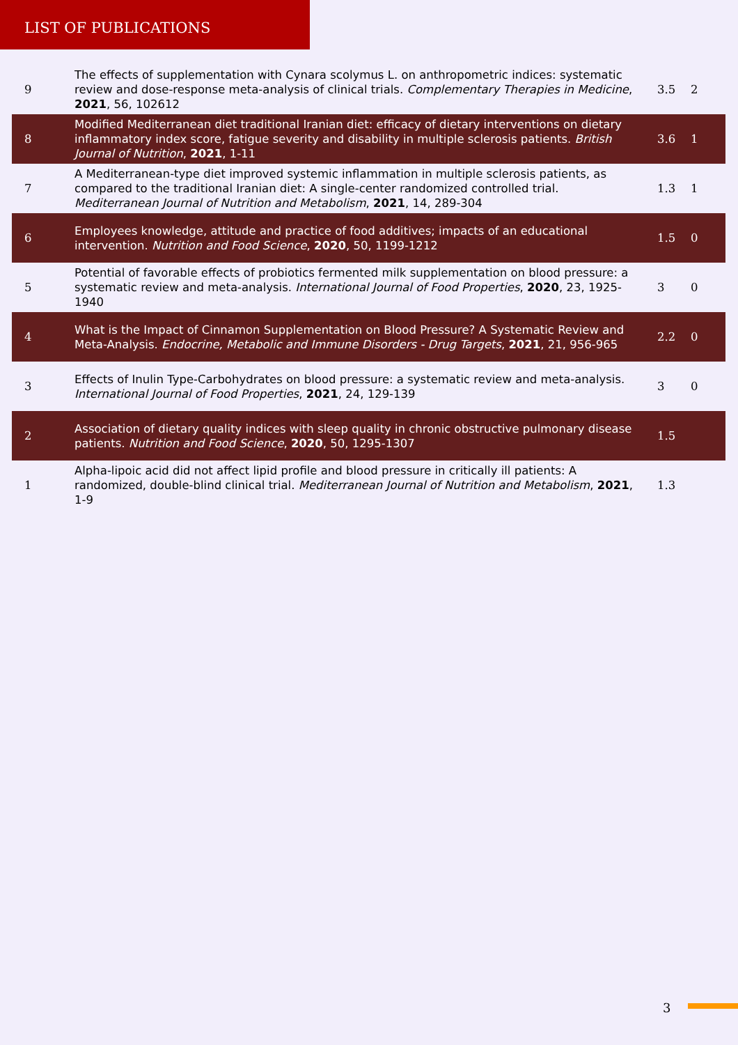LIST OF PUBLICATIONS
| 9 | The effects of supplementation with Cynara scolymus L. on anthropometric indices: systematic review and dose-response meta-analysis of clinical trials. Complementary Therapies in Medicine , 2021 , 56, 102612 | 3.5 | 2 |
| 8 | Modified Mediterranean diet traditional Iranian diet: efficacy of dietary interventions on dietary inflammatory index score, fatigue severity and disability in multiple sclerosis patients. British Journal of Nutrition , 2021 , 1-11 | 3.6 | 1 |
| 7 | A Mediterranean-type diet improved systemic inflammation in multiple sclerosis patients, as compared to the traditional Iranian diet: A single-center randomized controlled trial. Mediterranean Journal of Nutrition and Metabolism , 2021 , 14, 289-304 | 1.3 | 1 |
| 6 | Employees knowledge, attitude and practice of food additives; impacts of an educational intervention. Nutrition and Food Science , 2020 , 50, 1199-1212 | 1.5 | 0 |
| 5 | Potential of favorable effects of probiotics fermented milk supplementation on blood pressure: a systematic review and meta-analysis. International Journal of Food Properties , 2020 , 23, 1925-1940 | 3 | 0 |
| 4 | What is the Impact of Cinnamon Supplementation on Blood Pressure? A Systematic Review and Meta-Analysis. Endocrine, Metabolic and Immune Disorders - Drug Targets , 2021 , 21, 956-965 | 2.2 | 0 |
| 3 | Effects of Inulin Type-Carbohydrates on blood pressure: a systematic review and meta-analysis. International Journal of Food Properties , 2021 , 24, 129-139 | 3 | 0 |
| 2 | Association of dietary quality indices with sleep quality in chronic obstructive pulmonary disease patients. Nutrition and Food Science , 2020 , 50, 1295-1307 | 1.5 | |
| 1 | Alpha-lipoic acid did not affect lipid profile and blood pressure in critically ill patients: A randomized, double-blind clinical trial. Mediterranean Journal of Nutrition and Metabolism , 2021 , 1-9 | 1.3 | |
3